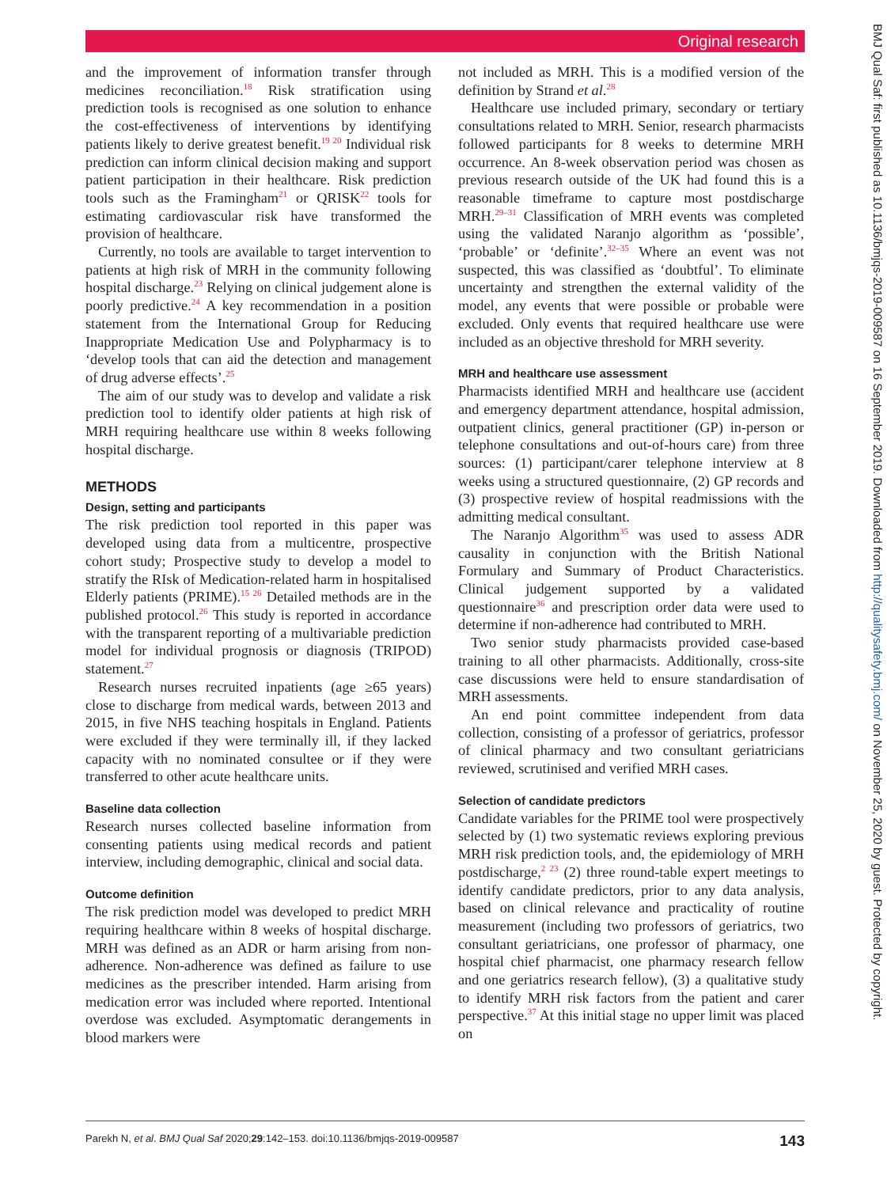Original research
BMJ Qual Saf: first published as 10.1136/bmjqs-2019-009587 on 16 September 2019. Downloaded from http://qualitysafety.bmj.com/ on November 25, 2020 by guest. Protected by copyright.
and the improvement of information transfer through medicines reconciliation.<sup>18</sup> Risk stratification using prediction tools is recognised as one solution to enhance the cost-effectiveness of interventions by identifying patients likely to derive greatest benefit.<sup>19 20</sup> Individual risk prediction can inform clinical decision making and support patient participation in their healthcare. Risk prediction tools such as the Framingham<sup>21</sup> or QRISK<sup>22</sup> tools for estimating cardiovascular risk have transformed the provision of healthcare.
Currently, no tools are available to target intervention to patients at high risk of MRH in the community following hospital discharge.<sup>23</sup> Relying on clinical judgement alone is poorly predictive.<sup>24</sup> A key recommendation in a position statement from the International Group for Reducing Inappropriate Medication Use and Polypharmacy is to ‘develop tools that can aid the detection and management of drug adverse effects’.<sup>25</sup>
The aim of our study was to develop and validate a risk prediction tool to identify older patients at high risk of MRH requiring healthcare use within 8 weeks following hospital discharge.
METHODS
Design, setting and participants
The risk prediction tool reported in this paper was developed using data from a multicentre, prospective cohort study; Prospective study to develop a model to stratify the RIsk of Medication-related harm in hospitalised Elderly patients (PRIME).<sup>15 26</sup> Detailed methods are in the published protocol.<sup>26</sup> This study is reported in accordance with the transparent reporting of a multivariable prediction model for individual prognosis or diagnosis (TRIPOD) statement.<sup>27</sup>
Research nurses recruited inpatients (age ≥65 years) close to discharge from medical wards, between 2013 and 2015, in five NHS teaching hospitals in England. Patients were excluded if they were terminally ill, if they lacked capacity with no nominated consultee or if they were transferred to other acute healthcare units.
Baseline data collection
Research nurses collected baseline information from consenting patients using medical records and patient interview, including demographic, clinical and social data.
Outcome definition
The risk prediction model was developed to predict MRH requiring healthcare within 8 weeks of hospital discharge. MRH was defined as an ADR or harm arising from non-adherence. Non-adherence was defined as failure to use medicines as the prescriber intended. Harm arising from medication error was included where reported. Intentional overdose was excluded. Asymptomatic derangements in blood markers were
not included as MRH. This is a modified version of the definition by Strand et al.<sup>28</sup>
Healthcare use included primary, secondary or tertiary consultations related to MRH. Senior, research pharmacists followed participants for 8 weeks to determine MRH occurrence. An 8-week observation period was chosen as previous research outside of the UK had found this is a reasonable timeframe to capture most postdischarge MRH.<sup>29–31</sup> Classification of MRH events was completed using the validated Naranjo algorithm as ‘possible’, ‘probable’ or ‘definite’.<sup>32–35</sup> Where an event was not suspected, this was classified as ‘doubtful’. To eliminate uncertainty and strengthen the external validity of the model, any events that were possible or probable were excluded. Only events that required healthcare use were included as an objective threshold for MRH severity.
MRH and healthcare use assessment
Pharmacists identified MRH and healthcare use (accident and emergency department attendance, hospital admission, outpatient clinics, general practitioner (GP) in-person or telephone consultations and out-of-hours care) from three sources: (1) participant/carer telephone interview at 8 weeks using a structured questionnaire, (2) GP records and (3) prospective review of hospital readmissions with the admitting medical consultant.
The Naranjo Algorithm<sup>35</sup> was used to assess ADR causality in conjunction with the British National Formulary and Summary of Product Characteristics. Clinical judgement supported by a validated questionnaire<sup>36</sup> and prescription order data were used to determine if non-adherence had contributed to MRH.
Two senior study pharmacists provided case-based training to all other pharmacists. Additionally, cross-site case discussions were held to ensure standardisation of MRH assessments.
An end point committee independent from data collection, consisting of a professor of geriatrics, professor of clinical pharmacy and two consultant geriatricians reviewed, scrutinised and verified MRH cases.
Selection of candidate predictors
Candidate variables for the PRIME tool were prospectively selected by (1) two systematic reviews exploring previous MRH risk prediction tools, and, the epidemiology of MRH postdischarge,<sup>2 23</sup> (2) three round-table expert meetings to identify candidate predictors, prior to any data analysis, based on clinical relevance and practicality of routine measurement (including two professors of geriatrics, two consultant geriatricians, one professor of pharmacy, one hospital chief pharmacist, one pharmacy research fellow and one geriatrics research fellow), (3) a qualitative study to identify MRH risk factors from the patient and carer perspective.<sup>37</sup> At this initial stage no upper limit was placed on
Parekh N, et al. BMJ Qual Saf 2020;29:142–153. doi:10.1136/bmjqs-2019-009587 143